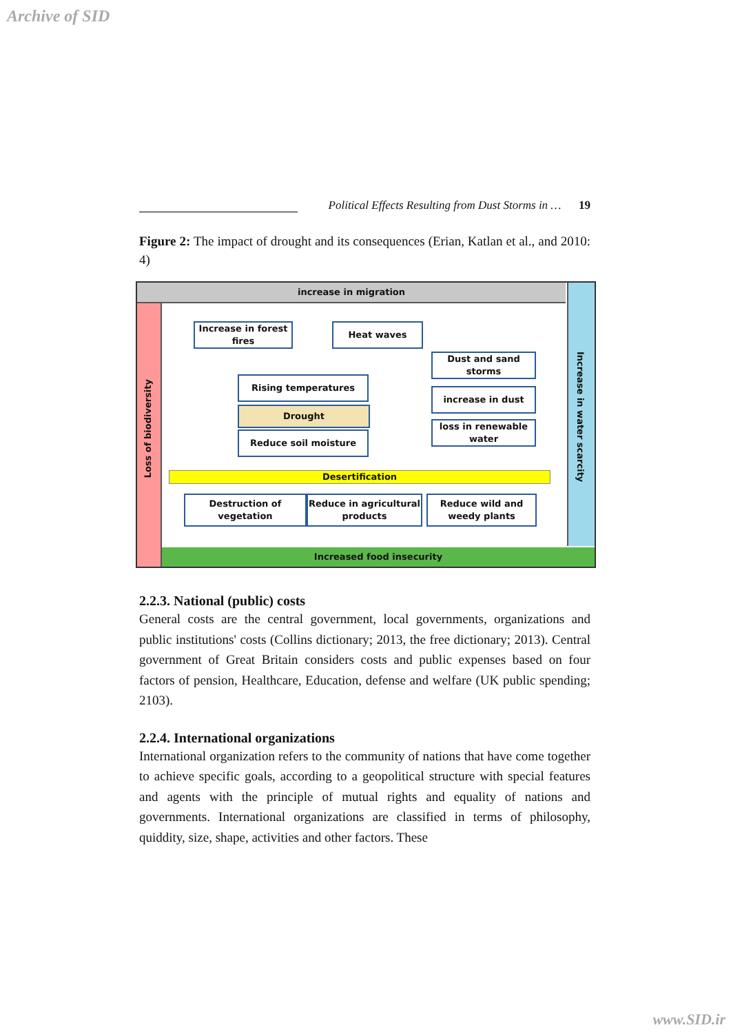Archive of SID
Political Effects Resulting from Dust Storms in … 19
Figure 2: The impact of drought and its consequences (Erian, Katlan et al., and 2010: 4)
increase in migration
Loss of biodiversity
Increase in water scarcity
Increase in forest fires
Heat waves
Dust and sand storms
Rising temperatures
increase in dust
Drought
loss in renewable water
Reduce soil moisture
Desertification
Destruction of vegetation
Reduce in agricultural products
Reduce wild and weedy plants
Increased food insecurity
2.2.3. National (public) costs
General costs are the central government, local governments, organizations and public institutions' costs (Collins dictionary; 2013, the free dictionary; 2013). Central government of Great Britain considers costs and public expenses based on four factors of pension, Healthcare, Education, defense and welfare (UK public spending; 2103).
2.2.4. International organizations
International organization refers to the community of nations that have come together to achieve specific goals, according to a geopolitical structure with special features and agents with the principle of mutual rights and equality of nations and governments. International organizations are classified in terms of philosophy, quiddity, size, shape, activities and other factors. These
www.SID.ir